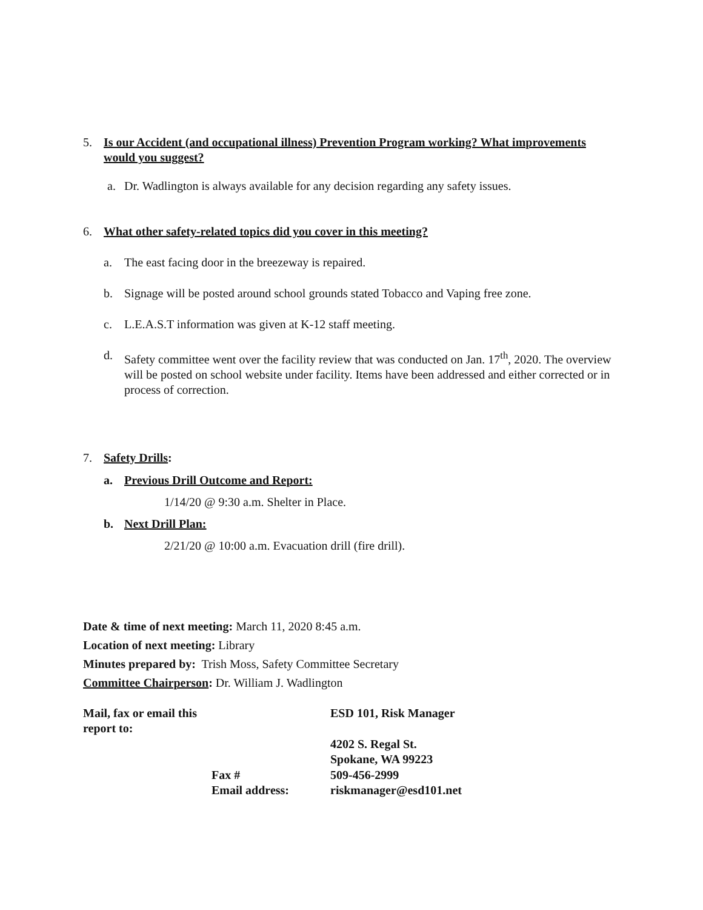5. Is our Accident (and occupational illness) Prevention Program working? What improvements would you suggest?
a. Dr. Wadlington is always available for any decision regarding any safety issues.
6. What other safety-related topics did you cover in this meeting?
a. The east facing door in the breezeway is repaired.
b. Signage will be posted around school grounds stated Tobacco and Vaping free zone.
c. L.E.A.S.T information was given at K-12 staff meeting.
d. Safety committee went over the facility review that was conducted on Jan. 17<sup>th</sup>, 2020. The overview will be posted on school website under facility. Items have been addressed and either corrected or in process of correction.
7. Safety Drills:
a. Previous Drill Outcome and Report:
1/14/20 @ 9:30 a.m. Shelter in Place.
b. Next Drill Plan:
2/21/20 @ 10:00 a.m. Evacuation drill (fire drill).
Date & time of next meeting: March 11, 2020 8:45 a.m.
Location of next meeting: Library
Minutes prepared by: Trish Moss, Safety Committee Secretary
Committee Chairperson: Dr. William J. Wadlington
| Mail, fax or email this report to: | | ESD 101, Risk Manager |
| | | 4202 S. Regal St. |
| | | Spokane, WA 99223 |
| | Fax # | 509-456-2999 |
| | Email address: | riskmanager@esd101.net |